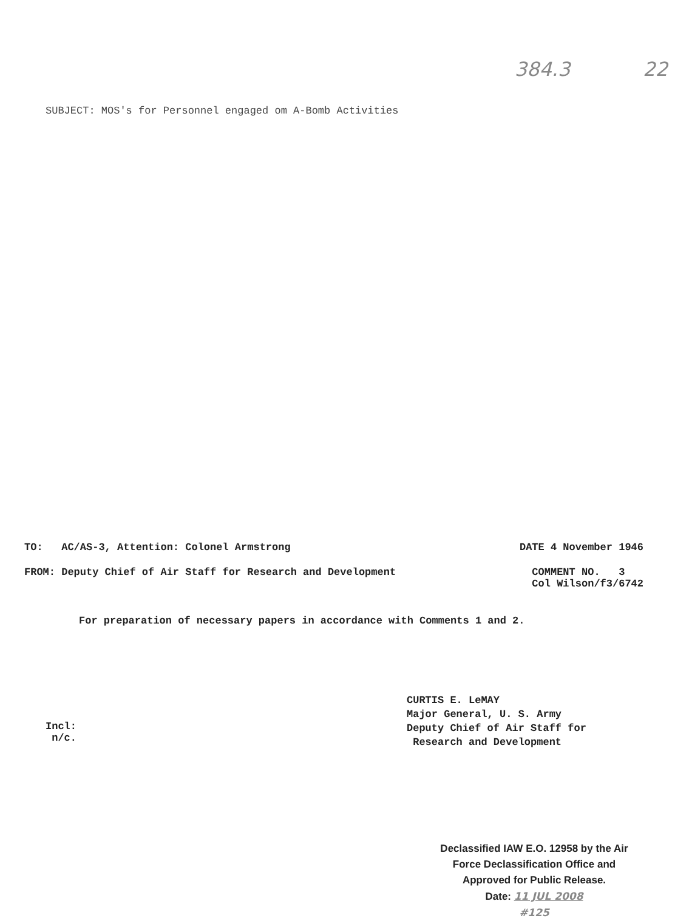384.3 22
SUBJECT: MOS's for Personnel engaged om A-Bomb Activities
TO: AC/AS-3, Attention: Colonel Armstrong DATE 4 November 1946
FROM: Deputy Chief of Air Staff for Research and Development COMMENT NO. 3
Col Wilson/f3/6742
For preparation of necessary papers in accordance with Comments 1 and 2.
Incl:
n/c.
CURTIS E. LeMAY
Major General, U. S. Army
Deputy Chief of Air Staff for
Research and Development
Declassified IAW E.O. 12958 by the Air Force Declassification Office and Approved for Public Release.
Date: 11 JUL 2008
#125